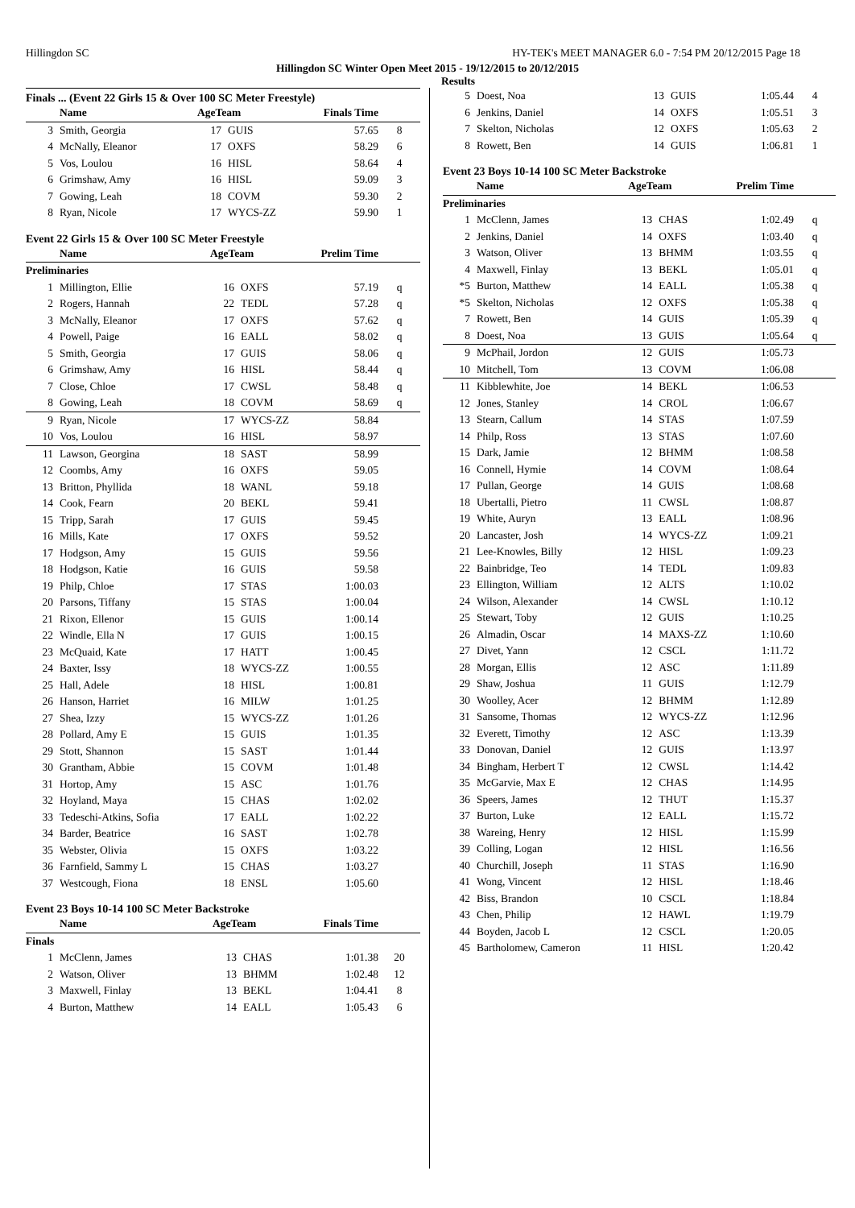Hillingdon SC HY-TEK's MEET MANAGER 6.0 - 7:54 PM 20/12/2015 Page 18
Hillingdon SC Winter Open Meet 2015 - 19/12/2015 to 20/12/2015
Results
Finals ... (Event 22 Girls 15 & Over 100 SC Meter Freestyle)
| | Name | AgeTeam | | Finals Time | |
| --- | --- | --- | --- | --- | --- |
| 3 | Smith, Georgia | 17 | GUIS | 57.65 | 8 |
| 4 | McNally, Eleanor | 17 | OXFS | 58.29 | 6 |
| 5 | Vos, Loulou | 16 | HISL | 58.64 | 4 |
| 6 | Grimshaw, Amy | 16 | HISL | 59.09 | 3 |
| 7 | Gowing, Leah | 18 | COVM | 59.30 | 2 |
| 8 | Ryan, Nicole | 17 | WYCS-ZZ | 59.90 | 1 |
Event 22 Girls 15 & Over 100 SC Meter Freestyle
| | Name | AgeTeam | | Prelim Time | |
| --- | --- | --- | --- | --- | --- |
| Preliminaries | | | | | |
| 1 | Millington, Ellie | 16 | OXFS | 57.19 | q |
| 2 | Rogers, Hannah | 22 | TEDL | 57.28 | q |
| 3 | McNally, Eleanor | 17 | OXFS | 57.62 | q |
| 4 | Powell, Paige | 16 | EALL | 58.02 | q |
| 5 | Smith, Georgia | 17 | GUIS | 58.06 | q |
| 6 | Grimshaw, Amy | 16 | HISL | 58.44 | q |
| 7 | Close, Chloe | 17 | CWSL | 58.48 | q |
| 8 | Gowing, Leah | 18 | COVM | 58.69 | q |
| 9 | Ryan, Nicole | 17 | WYCS-ZZ | 58.84 | |
| 10 | Vos, Loulou | 16 | HISL | 58.97 | |
| 11 | Lawson, Georgina | 18 | SAST | 58.99 | |
| 12 | Coombs, Amy | 16 | OXFS | 59.05 | |
| 13 | Britton, Phyllida | 18 | WANL | 59.18 | |
| 14 | Cook, Fearn | 20 | BEKL | 59.41 | |
| 15 | Tripp, Sarah | 17 | GUIS | 59.45 | |
| 16 | Mills, Kate | 17 | OXFS | 59.52 | |
| 17 | Hodgson, Amy | 15 | GUIS | 59.56 | |
| 18 | Hodgson, Katie | 16 | GUIS | 59.58 | |
| 19 | Philp, Chloe | 17 | STAS | 1:00.03 | |
| 20 | Parsons, Tiffany | 15 | STAS | 1:00.04 | |
| 21 | Rixon, Ellenor | 15 | GUIS | 1:00.14 | |
| 22 | Windle, Ella N | 17 | GUIS | 1:00.15 | |
| 23 | McQuaid, Kate | 17 | HATT | 1:00.45 | |
| 24 | Baxter, Issy | 18 | WYCS-ZZ | 1:00.55 | |
| 25 | Hall, Adele | 18 | HISL | 1:00.81 | |
| 26 | Hanson, Harriet | 16 | MILW | 1:01.25 | |
| 27 | Shea, Izzy | 15 | WYCS-ZZ | 1:01.26 | |
| 28 | Pollard, Amy E | 15 | GUIS | 1:01.35 | |
| 29 | Stott, Shannon | 15 | SAST | 1:01.44 | |
| 30 | Grantham, Abbie | 15 | COVM | 1:01.48 | |
| 31 | Hortop, Amy | 15 | ASC | 1:01.76 | |
| 32 | Hoyland, Maya | 15 | CHAS | 1:02.02 | |
| 33 | Tedeschi-Atkins, Sofia | 17 | EALL | 1:02.22 | |
| 34 | Barder, Beatrice | 16 | SAST | 1:02.78 | |
| 35 | Webster, Olivia | 15 | OXFS | 1:03.22 | |
| 36 | Farnfield, Sammy L | 15 | CHAS | 1:03.27 | |
| 37 | Westcough, Fiona | 18 | ENSL | 1:05.60 | |
Event 23 Boys 10-14 100 SC Meter Backstroke
| | Name | AgeTeam | | Finals Time | |
| --- | --- | --- | --- | --- | --- |
| Finals | | | | | |
| 1 | McClenn, James | 13 | CHAS | 1:01.38 | 20 |
| 2 | Watson, Oliver | 13 | BHMM | 1:02.48 | 12 |
| 3 | Maxwell, Finlay | 13 | BEKL | 1:04.41 | 8 |
| 4 | Burton, Matthew | 14 | EALL | 1:05.43 | 6 |
| 5 | Doest, Noa | 13 | GUIS | 1:05.44 | 4 |
| 6 | Jenkins, Daniel | 14 | OXFS | 1:05.51 | 3 |
| 7 | Skelton, Nicholas | 12 | OXFS | 1:05.63 | 2 |
| 8 | Rowett, Ben | 14 | GUIS | 1:06.81 | 1 |
Event 23 Boys 10-14 100 SC Meter Backstroke
| | Name | AgeTeam | | Prelim Time | |
| --- | --- | --- | --- | --- | --- |
| Preliminaries | | | | | |
| 1 | McClenn, James | 13 | CHAS | 1:02.49 | q |
| 2 | Jenkins, Daniel | 14 | OXFS | 1:03.40 | q |
| 3 | Watson, Oliver | 13 | BHMM | 1:03.55 | q |
| 4 | Maxwell, Finlay | 13 | BEKL | 1:05.01 | q |
| *5 | Burton, Matthew | 14 | EALL | 1:05.38 | q |
| *5 | Skelton, Nicholas | 12 | OXFS | 1:05.38 | q |
| 7 | Rowett, Ben | 14 | GUIS | 1:05.39 | q |
| 8 | Doest, Noa | 13 | GUIS | 1:05.64 | q |
| 9 | McPhail, Jordon | 12 | GUIS | 1:05.73 | |
| 10 | Mitchell, Tom | 13 | COVM | 1:06.08 | |
| 11 | Kibblewhite, Joe | 14 | BEKL | 1:06.53 | |
| 12 | Jones, Stanley | 14 | CROL | 1:06.67 | |
| 13 | Stearn, Callum | 14 | STAS | 1:07.59 | |
| 14 | Philp, Ross | 13 | STAS | 1:07.60 | |
| 15 | Dark, Jamie | 12 | BHMM | 1:08.58 | |
| 16 | Connell, Hymie | 14 | COVM | 1:08.64 | |
| 17 | Pullan, George | 14 | GUIS | 1:08.68 | |
| 18 | Ubertalli, Pietro | 11 | CWSL | 1:08.87 | |
| 19 | White, Auryn | 13 | EALL | 1:08.96 | |
| 20 | Lancaster, Josh | 14 | WYCS-ZZ | 1:09.21 | |
| 21 | Lee-Knowles, Billy | 12 | HISL | 1:09.23 | |
| 22 | Bainbridge, Teo | 14 | TEDL | 1:09.83 | |
| 23 | Ellington, William | 12 | ALTS | 1:10.02 | |
| 24 | Wilson, Alexander | 14 | CWSL | 1:10.12 | |
| 25 | Stewart, Toby | 12 | GUIS | 1:10.25 | |
| 26 | Almadin, Oscar | 14 | MAXS-ZZ | 1:10.60 | |
| 27 | Divet, Yann | 12 | CSCL | 1:11.72 | |
| 28 | Morgan, Ellis | 12 | ASC | 1:11.89 | |
| 29 | Shaw, Joshua | 11 | GUIS | 1:12.79 | |
| 30 | Woolley, Acer | 12 | BHMM | 1:12.89 | |
| 31 | Sansome, Thomas | 12 | WYCS-ZZ | 1:12.96 | |
| 32 | Everett, Timothy | 12 | ASC | 1:13.39 | |
| 33 | Donovan, Daniel | 12 | GUIS | 1:13.97 | |
| 34 | Bingham, Herbert T | 12 | CWSL | 1:14.42 | |
| 35 | McGarvie, Max E | 12 | CHAS | 1:14.95 | |
| 36 | Speers, James | 12 | THUT | 1:15.37 | |
| 37 | Burton, Luke | 12 | EALL | 1:15.72 | |
| 38 | Wareing, Henry | 12 | HISL | 1:15.99 | |
| 39 | Colling, Logan | 12 | HISL | 1:16.56 | |
| 40 | Churchill, Joseph | 11 | STAS | 1:16.90 | |
| 41 | Wong, Vincent | 12 | HISL | 1:18.46 | |
| 42 | Biss, Brandon | 10 | CSCL | 1:18.84 | |
| 43 | Chen, Philip | 12 | HAWL | 1:19.79 | |
| 44 | Boyden, Jacob L | 12 | CSCL | 1:20.05 | |
| 45 | Bartholomew, Cameron | 11 | HISL | 1:20.42 | |